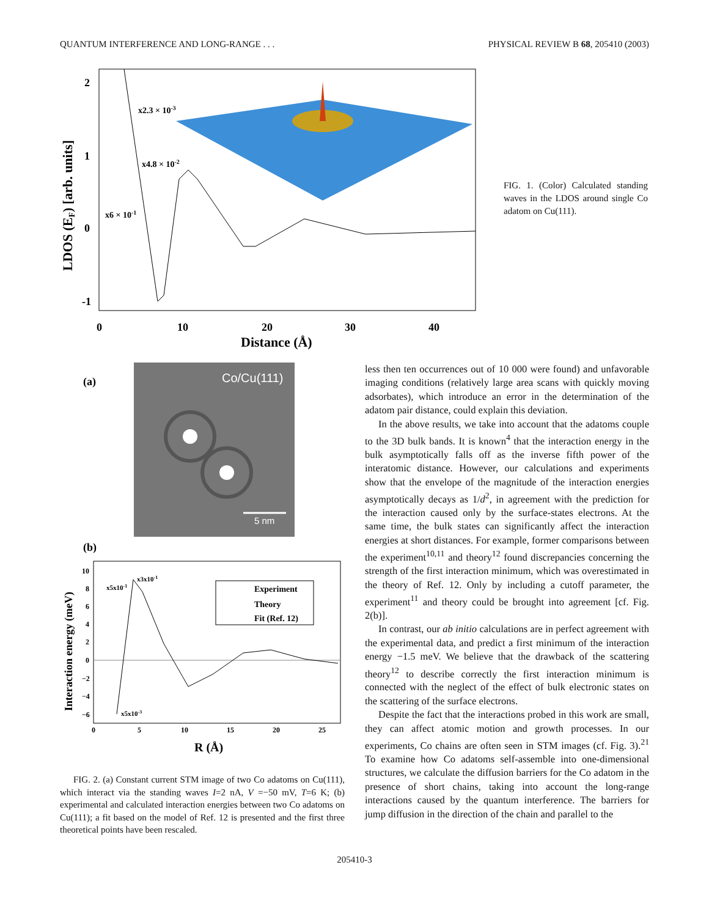QUANTUM INTERFERENCE AND LONG-RANGE . . . PHYSICAL REVIEW B 68, 205410 (2003)
2
1
0
-1
x2.3 × 10-3
x4.8 × 10-2
x6 × 10-1
0
10
20
30
40
Distance (Å)
LDOS (EF) [arb. units]
FIG. 1. (Color) Calculated standing waves in the LDOS around single Co adatom on Cu(111).
(a)
Co/Cu(111)
5 nm
(b)
Experiment
Theory
Fit (Ref. 12)
x5x10-1
x3x10-1
x5x10-3
Interaction energy (meV)
10
8
6
4
2
0
−2
−4
−6
0
5
10
15
20
25
R (Å)
FIG. 2. (a) Constant current STM image of two Co adatoms on Cu(111), which interact via the standing waves I=2 nA, V =−50 mV, T=6 K; (b) experimental and calculated interaction energies between two Co adatoms on Cu(111); a fit based on the model of Ref. 12 is presented and the first three theoretical points have been rescaled.
less then ten occurrences out of 10 000 were found) and unfavorable imaging conditions (relatively large area scans with quickly moving adsorbates), which introduce an error in the determination of the adatom pair distance, could explain this deviation.
In the above results, we take into account that the adatoms couple to the 3D bulk bands. It is known<sup>4</sup> that the interaction energy in the bulk asymptotically falls off as the inverse fifth power of the interatomic distance. However, our calculations and experiments show that the envelope of the magnitude of the interaction energies asymptotically decays as 1/d<sup>2</sup>, in agreement with the prediction for the interaction caused only by the surface-states electrons. At the same time, the bulk states can significantly affect the interaction energies at short distances. For example, former comparisons between the experiment<sup>10,11</sup> and theory<sup>12</sup> found discrepancies concerning the strength of the first interaction minimum, which was overestimated in the theory of Ref. 12. Only by including a cutoff parameter, the experiment<sup>11</sup> and theory could be brought into agreement [cf. Fig. 2(b)].
In contrast, our ab initio calculations are in perfect agreement with the experimental data, and predict a first minimum of the interaction energy −1.5 meV. We believe that the drawback of the scattering theory<sup>12</sup> to describe correctly the first interaction minimum is connected with the neglect of the effect of bulk electronic states on the scattering of the surface electrons.
Despite the fact that the interactions probed in this work are small, they can affect atomic motion and growth processes. In our experiments, Co chains are often seen in STM images (cf. Fig. 3).<sup>21</sup> To examine how Co adatoms self-assemble into one-dimensional structures, we calculate the diffusion barriers for the Co adatom in the presence of short chains, taking into account the long-range interactions caused by the quantum interference. The barriers for jump diffusion in the direction of the chain and parallel to the
205410-3